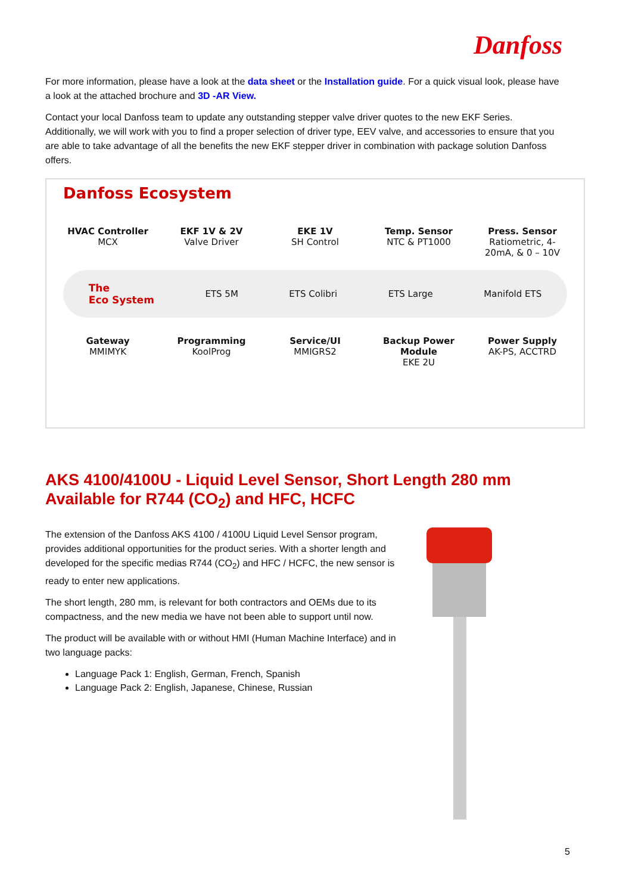Danfoss
For more information, please have a look at the data sheet or the Installation guide. For a quick visual look, please have a look at the attached brochure and 3D -AR View.
Contact your local Danfoss team to update any outstanding stepper valve driver quotes to the new EKF Series. Additionally, we will work with you to find a proper selection of driver type, EEV valve, and accessories to ensure that you are able to take advantage of all the benefits the new EKF stepper driver in combination with package solution Danfoss offers.
Danfoss Ecosystem
HVAC Controller
MCX
EKF 1V & 2V
Valve Driver
EKE 1V
SH Control
Temp. Sensor
NTC & PT1000
Press. Sensor
Ratiometric, 4-20mA, & 0 – 10V
The
Eco System ETS 5M ETS Colibri ETS Large Manifold ETS
Gateway
MMIMYK
Programming
KoolProg
Service/UI
MMIGRS2
Backup Power Module
EKE 2U
Power Supply
AK-PS, ACCTRD
AKS 4100/4100U - Liquid Level Sensor, Short Length 280 mm
Available for R744 (CO<sub>2</sub>) and HFC, HCFC
The extension of the Danfoss AKS 4100 / 4100U Liquid Level Sensor program, provides additional opportunities for the product series. With a shorter length and developed for the specific medias R744 (CO<sub>2</sub>) and HFC / HCFC, the new sensor is ready to enter new applications.
The short length, 280 mm, is relevant for both contractors and OEMs due to its compactness, and the new media we have not been able to support until now.
The product will be available with or without HMI (Human Machine Interface) and in two language packs:
Language Pack 1: English, German, French, Spanish
Language Pack 2: English, Japanese, Chinese, Russian
5